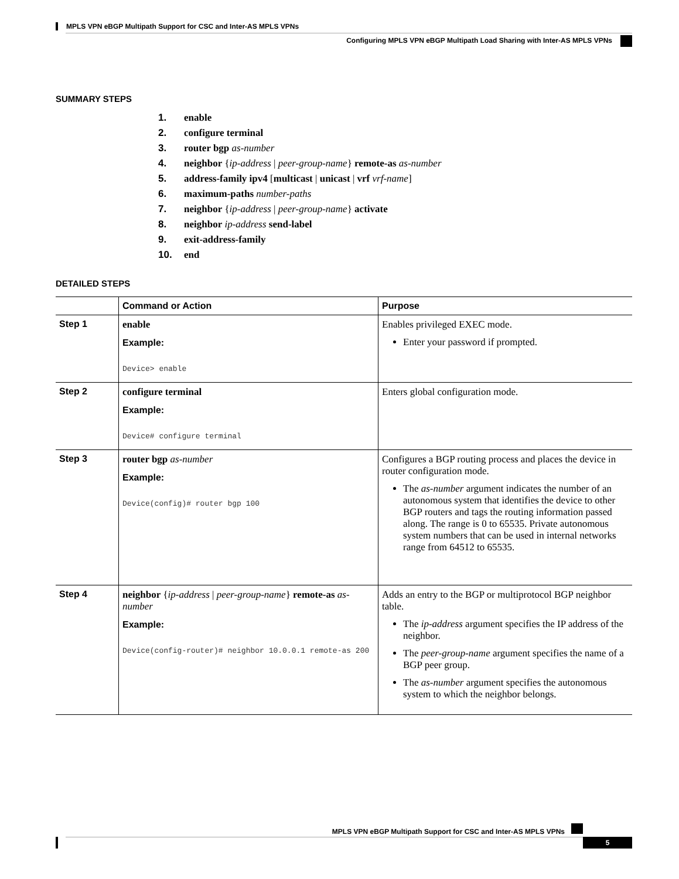MPLS VPN eBGP Multipath Support for CSC and Inter-AS MPLS VPNs
Configuring MPLS VPN eBGP Multipath Load Sharing with Inter-AS MPLS VPNs
SUMMARY STEPS
1. enable
2. configure terminal
3. router bgp as-number
4. neighbor {ip-address | peer-group-name} remote-as as-number
5. address-family ipv4 [multicast | unicast | vrf vrf-name]
6. maximum-paths number-paths
7. neighbor {ip-address | peer-group-name} activate
8. neighbor ip-address send-label
9. exit-address-family
10. end
DETAILED STEPS
| | Command or Action | Purpose |
| --- | --- | --- |
| Step 1 | enable Example: Device> enable | Enables privileged EXEC mode. Enter your password if prompted. |
| Step 2 | configure terminal Example: Device# configure terminal | Enters global configuration mode. |
| Step 3 | router bgp as-number Example: Device(config)# router bgp 100 | Configures a BGP routing process and places the device in router configuration mode. The as-number argument indicates the number of an autonomous system that identifies the device to other BGP routers and tags the routing information passed along. The range is 0 to 65535. Private autonomous system numbers that can be used in internal networks range from 64512 to 65535. |
| Step 4 | neighbor { ip-address / peer-group-name } remote-as as-number Example: Device(config-router)# neighbor 10.0.0.1 remote-as 200 | Adds an entry to the BGP or multiprotocol BGP neighbor table. The ip-address argument specifies the IP address of the neighbor. The peer-group-name argument specifies the name of a BGP peer group. The as-number argument specifies the autonomous system to which the neighbor belongs. |
MPLS VPN eBGP Multipath Support for CSC and Inter-AS MPLS VPNs
5